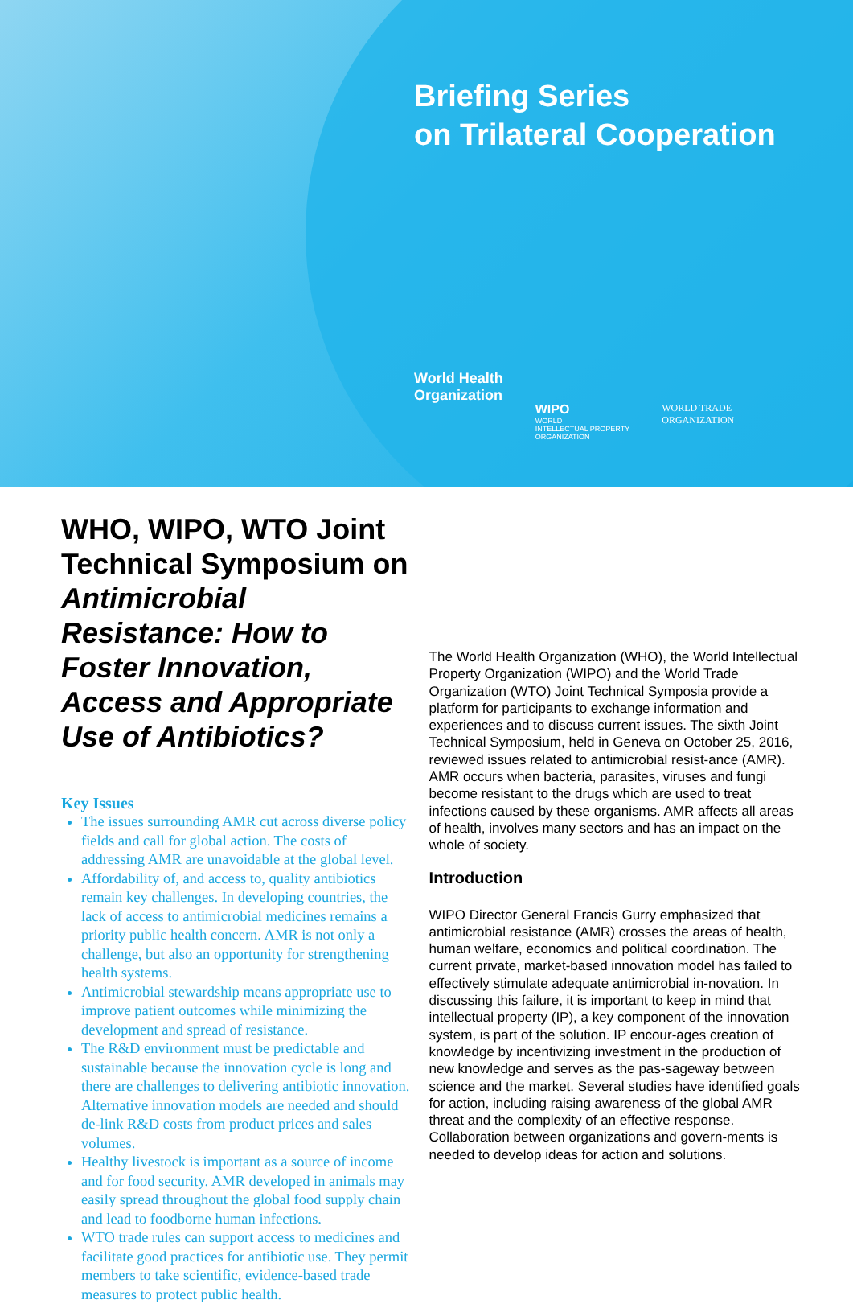Briefing Series
on Trilateral Cooperation
World Health
Organization
WIPO
WORLD
INTELLECTUAL PROPERTY
ORGANIZATION
WORLD TRADE
ORGANIZATION
WHO, WIPO, WTO Joint Technical Symposium on Antimicrobial Resistance: How to Foster Innovation, Access and Appropriate Use of Antibiotics?
Key Issues
The issues surrounding AMR cut across diverse policy fields and call for global action. The costs of addressing AMR are unavoidable at the global level.
Affordability of, and access to, quality antibiotics remain key challenges. In developing countries, the lack of access to antimicrobial medicines remains a priority public health concern. AMR is not only a challenge, but also an opportunity for strengthening health systems.
Antimicrobial stewardship means appropriate use to improve patient outcomes while minimizing the development and spread of resistance.
The R&D environment must be predictable and sustainable because the innovation cycle is long and there are challenges to delivering antibiotic innovation. Alternative innovation models are needed and should de-link R&D costs from product prices and sales volumes.
Healthy livestock is important as a source of income and for food security. AMR developed in animals may easily spread throughout the global food supply chain and lead to foodborne human infections.
WTO trade rules can support access to medicines and facilitate good practices for antibiotic use. They permit members to take scientific, evidence-based trade measures to protect public health.
The World Health Organization (WHO), the World Intellectual Property Organization (WIPO) and the World Trade Organization (WTO) Joint Technical Symposia provide a platform for participants to exchange information and experiences and to discuss current issues. The sixth Joint Technical Symposium, held in Geneva on October 25, 2016, reviewed issues related to antimicrobial resist-ance (AMR). AMR occurs when bacteria, parasites, viruses and fungi become resistant to the drugs which are used to treat infections caused by these organisms. AMR affects all areas of health, involves many sectors and has an impact on the whole of society.
Introduction
WIPO Director General Francis Gurry emphasized that antimicrobial resistance (AMR) crosses the areas of health, human welfare, economics and political coordination. The current private, market-based innovation model has failed to effectively stimulate adequate antimicrobial in-novation. In discussing this failure, it is important to keep in mind that intellectual property (IP), a key component of the innovation system, is part of the solution. IP encour-ages creation of knowledge by incentivizing investment in the production of new knowledge and serves as the pas-sageway between science and the market. Several studies have identified goals for action, including raising awareness of the global AMR threat and the complexity of an effective response. Collaboration between organizations and govern-ments is needed to develop ideas for action and solutions.